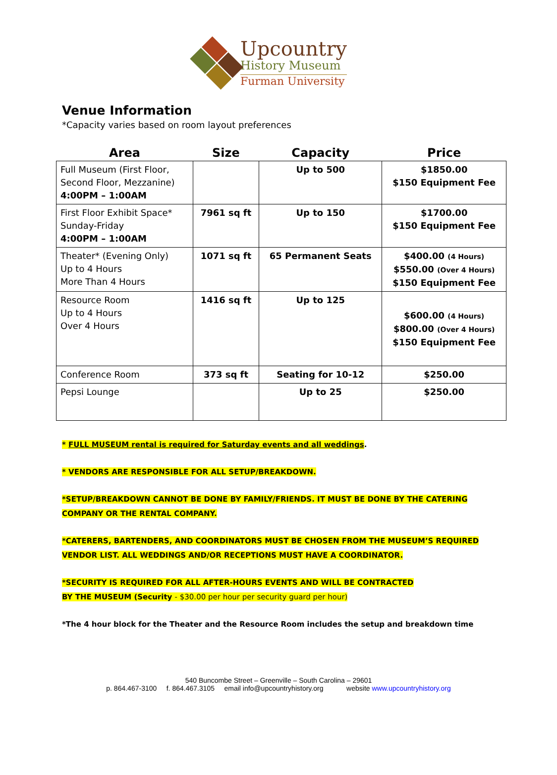Upcountry
History Museum
Furman University
Venue Information
*Capacity varies based on room layout preferences
| Area | Size | Capacity | Price |
| --- | --- | --- | --- |
| Full Museum (First Floor, Second Floor, Mezzanine) 4:00PM – 1:00AM | | Up to 500 | $1850.00 $150 Equipment Fee |
| First Floor Exhibit Space* Sunday-Friday 4:00PM – 1:00AM | 7961 sq ft | Up to 150 | $1700.00 $150 Equipment Fee |
| Theater* (Evening Only) Up to 4 Hours More Than 4 Hours | 1071 sq ft | 65 Permanent Seats | $400.00 (4 Hours) $550.00 (Over 4 Hours) $150 Equipment Fee |
| Resource Room Up to 4 Hours Over 4 Hours | 1416 sq ft | Up to 125 | $600.00 (4 Hours) $800.00 (Over 4 Hours) $150 Equipment Fee |
| Conference Room | 373 sq ft | Seating for 10-12 | $250.00 |
| Pepsi Lounge | | Up to 25 | $250.00 |
* FULL MUSEUM rental is required for Saturday events and all weddings.
* VENDORS ARE RESPONSIBLE FOR ALL SETUP/BREAKDOWN.
*SETUP/BREAKDOWN CANNOT BE DONE BY FAMILY/FRIENDS. IT MUST BE DONE BY THE CATERING COMPANY OR THE RENTAL COMPANY.
*CATERERS, BARTENDERS, AND COORDINATORS MUST BE CHOSEN FROM THE MUSEUM’S REQUIRED VENDOR LIST. ALL WEDDINGS AND/OR RECEPTIONS MUST HAVE A COORDINATOR.
*SECURITY IS REQUIRED FOR ALL AFTER-HOURS EVENTS AND WILL BE CONTRACTED
BY THE MUSEUM (Security - $30.00 per hour per security guard per hour)
*The 4 hour block for the Theater and the Resource Room includes the setup and breakdown time
540 Buncombe Street – Greenville – South Carolina – 29601
p. 864.467-3100 f. 864.467.3105 email info@upcountryhistory.org website www.upcountryhistory.org